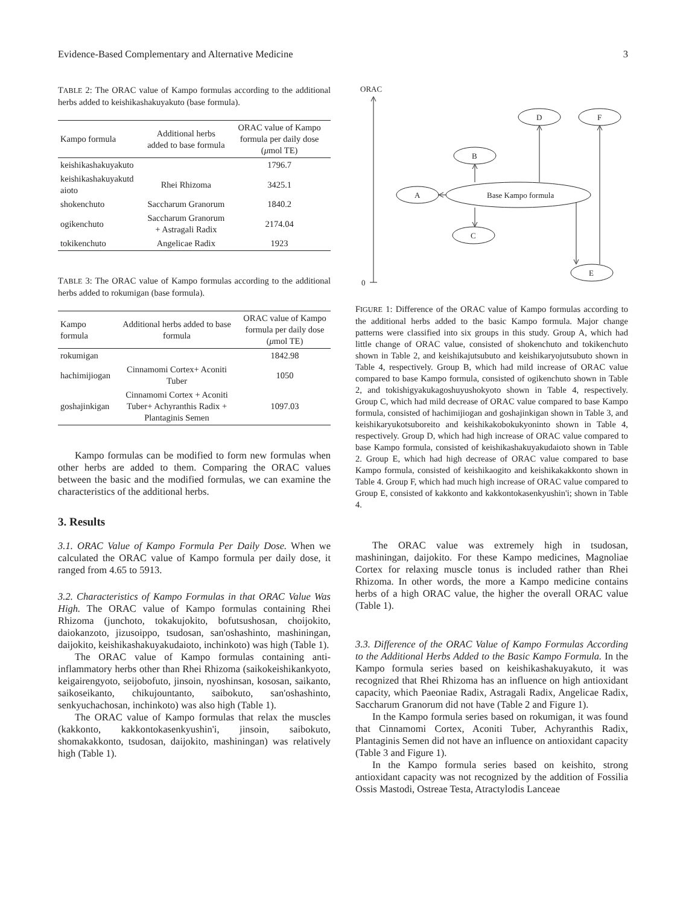Evidence-Based Complementary and Alternative Medicine 3
TABLE 2: The ORAC value of Kampo formulas according to the additional herbs added to keishikashakuyakuto (base formula).
| Kampo formula | Additional herbs added to base formula | ORAC value of Kampo formula per daily dose ( μ mol TE) |
| --- | --- | --- |
| keishikashakuyakuto | | 1796.7 |
| keishikashakuyakutd aioto | Rhei Rhizoma | 3425.1 |
| shokenchuto | Saccharum Granorum | 1840.2 |
| ogikenchuto | Saccharum Granorum + Astragali Radix | 2174.04 |
| tokikenchuto | Angelicae Radix | 1923 |
TABLE 3: The ORAC value of Kampo formulas according to the additional herbs added to rokumigan (base formula).
| Kampo formula | Additional herbs added to base formula | ORAC value of Kampo formula per daily dose ( μ mol TE) |
| --- | --- | --- |
| rokumigan | | 1842.98 |
| hachimijiogan | Cinnamomi Cortex+ Aconiti Tuber | 1050 |
| goshajinkigan | Cinnamomi Cortex + Aconiti Tuber+ Achyranthis Radix + Plantaginis Semen | 1097.03 |
Kampo formulas can be modified to form new formulas when other herbs are added to them. Comparing the ORAC values between the basic and the modified formulas, we can examine the characteristics of the additional herbs.
3. Results
3.1. ORAC Value of Kampo Formula Per Daily Dose. When we calculated the ORAC value of Kampo formula per daily dose, it ranged from 4.65 to 5913.
3.2. Characteristics of Kampo Formulas in that ORAC Value Was High. The ORAC value of Kampo formulas containing Rhei Rhizoma (junchoto, tokakujokito, bofutsushosan, choijokito, daiokanzoto, jizusoippo, tsudosan, san'oshashinto, mashiningan, daijokito, keishikashakuyakudaioto, inchinkoto) was high (Table 1).
The ORAC value of Kampo formulas containing anti-inflammatory herbs other than Rhei Rhizoma (saikokeishikankyoto, keigairengyoto, seijobofuto, jinsoin, nyoshinsan, kososan, saikanto, saikoseikanto, chikujountanto, saibokuto, san'oshashinto, senkyuchachosan, inchinkoto) was also high (Table 1).
The ORAC value of Kampo formulas that relax the muscles (kakkonto, kakkontokasenkyushin'i, jinsoin, saibokuto, shomakakkonto, tsudosan, daijokito, mashiningan) was relatively high (Table 1).
ORAC
0
Base Kampo formula
A
B
C
D
F
E
FIGURE 1: Difference of the ORAC value of Kampo formulas according to the additional herbs added to the basic Kampo formula. Major change patterns were classified into six groups in this study. Group A, which had little change of ORAC value, consisted of shokenchuto and tokikenchuto shown in Table 2, and keishikajutsubuto and keishikaryojutsubuto shown in Table 4, respectively. Group B, which had mild increase of ORAC value compared to base Kampo formula, consisted of ogikenchuto shown in Table 2, and tokishigyakukagoshuyushokyoto shown in Table 4, respectively. Group C, which had mild decrease of ORAC value compared to base Kampo formula, consisted of hachimijiogan and goshajinkigan shown in Table 3, and keishikaryukotsuboreito and keishikakobokukyoninto shown in Table 4, respectively. Group D, which had high increase of ORAC value compared to base Kampo formula, consisted of keishikashakuyakudaioto shown in Table 2. Group E, which had high decrease of ORAC value compared to base Kampo formula, consisted of keishikaogito and keishikakakkonto shown in Table 4. Group F, which had much high increase of ORAC value compared to Group E, consisted of kakkonto and kakkontokasenkyushin'i; shown in Table 4.
The ORAC value was extremely high in tsudosan, mashiningan, daijokito. For these Kampo medicines, Magnoliae Cortex for relaxing muscle tonus is included rather than Rhei Rhizoma. In other words, the more a Kampo medicine contains herbs of a high ORAC value, the higher the overall ORAC value (Table 1).
3.3. Difference of the ORAC Value of Kampo Formulas According to the Additional Herbs Added to the Basic Kampo Formula. In the Kampo formula series based on keishikashakuyakuto, it was recognized that Rhei Rhizoma has an influence on high antioxidant capacity, which Paeoniae Radix, Astragali Radix, Angelicae Radix, Saccharum Granorum did not have (Table 2 and Figure 1).
In the Kampo formula series based on rokumigan, it was found that Cinnamomi Cortex, Aconiti Tuber, Achyranthis Radix, Plantaginis Semen did not have an influence on antioxidant capacity (Table 3 and Figure 1).
In the Kampo formula series based on keishito, strong antioxidant capacity was not recognized by the addition of Fossilia Ossis Mastodi, Ostreae Testa, Atractylodis Lanceae